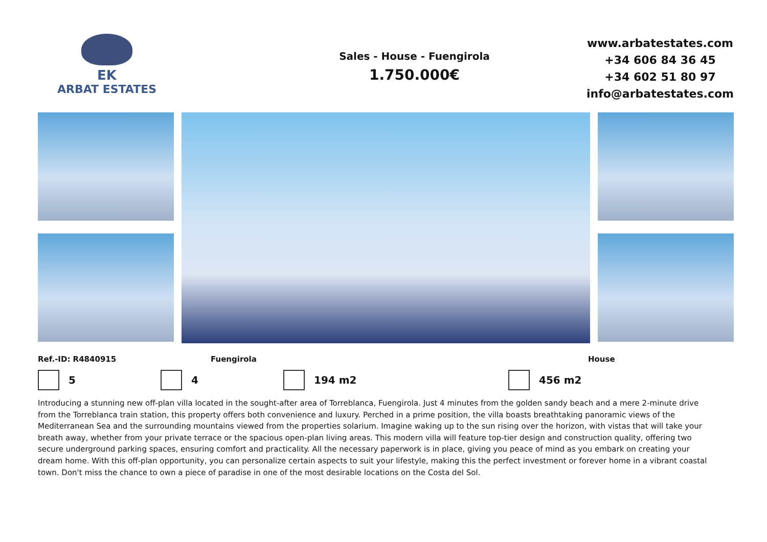EK
ARBAT ESTATES
Sales - House - Fuengirola
1.750.000€
www.arbatestates.com
+34 606 84 36 45
+34 602 51 80 97
info@arbatestates.com
Ref.-ID: R4840915 Fuengirola House
5 4 194 m2 456 m2
Introducing a stunning new off-plan villa located in the sought-after area of Torreblanca, Fuengirola. Just 4 minutes from the golden sandy beach and a mere 2-minute drive from the Torreblanca train station, this property offers both convenience and luxury. Perched in a prime position, the villa boasts breathtaking panoramic views of the Mediterranean Sea and the surrounding mountains viewed from the properties solarium. Imagine waking up to the sun rising over the horizon, with vistas that will take your breath away, whether from your private terrace or the spacious open-plan living areas. This modern villa will feature top-tier design and construction quality, offering two secure underground parking spaces, ensuring comfort and practicality. All the necessary paperwork is in place, giving you peace of mind as you embark on creating your dream home. With this off-plan opportunity, you can personalize certain aspects to suit your lifestyle, making this the perfect investment or forever home in a vibrant coastal town. Don't miss the chance to own a piece of paradise in one of the most desirable locations on the Costa del Sol.